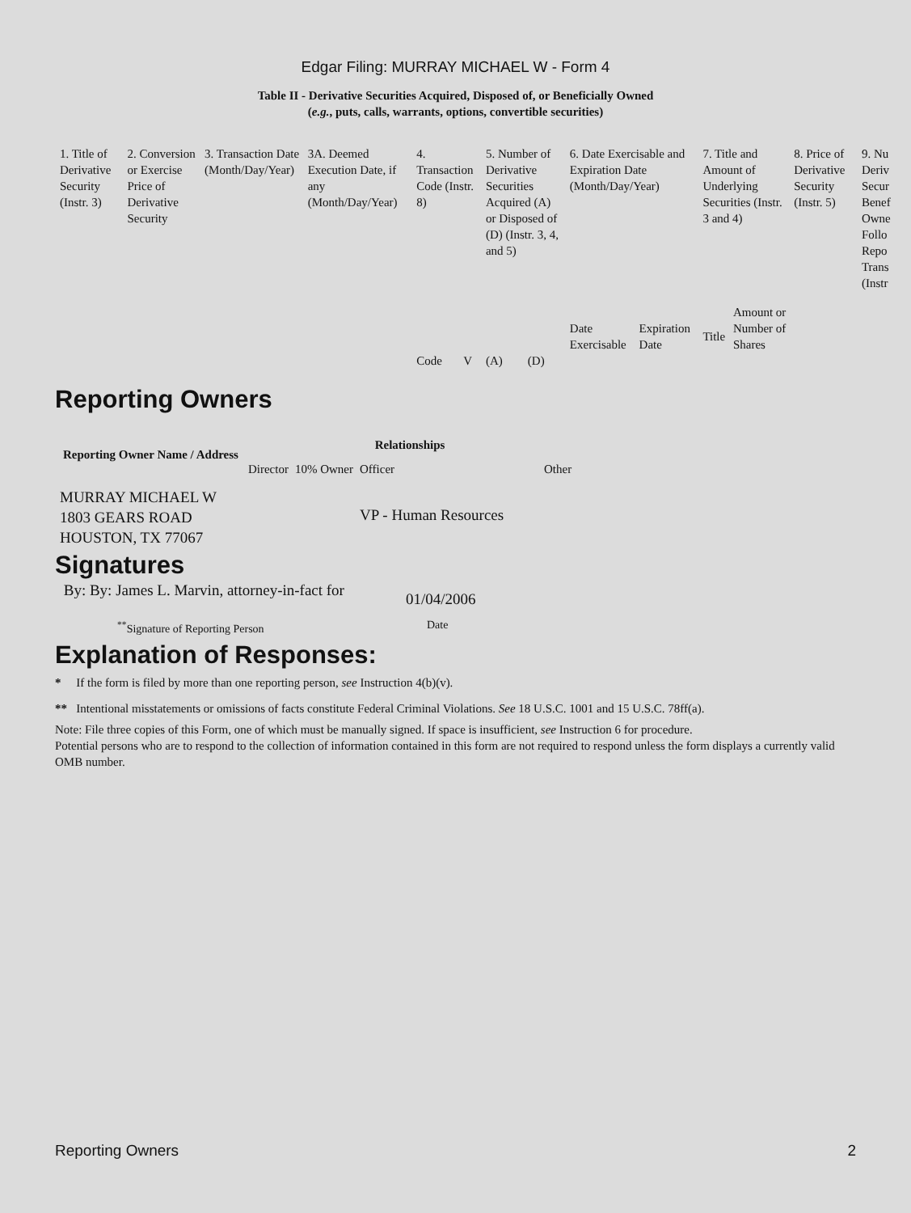Edgar Filing: MURRAY MICHAEL W - Form 4
Table II - Derivative Securities Acquired, Disposed of, or Beneficially Owned
(e.g., puts, calls, warrants, options, convertible securities)
| 1. Title of Derivative Security (Instr. 3) | 2. Conversion or Exercise Price of Derivative Security | 3. Transaction Date (Month/Day/Year) | 3A. Deemed Execution Date, if any (Month/Day/Year) | 4. Transaction Code (Instr. 8) | | 5. Number of Derivative Securities Acquired (A) or Disposed of (D) (Instr. 3, 4, and 5) | | 6. Date Exercisable and Expiration Date (Month/Day/Year) | | 7. Title and Amount of Underlying Securities (Instr. 3 and 4) | | 8. Price of Derivative Security (Instr. 5) | 9. Nu Deriv Secur Benef Owne Follo Repo Trans (Instr |
| | | | | | | | | Date Exercisable | Expiration Date | Title | Amount or Number of Shares | | |
| | | | | Code | V | (A) | (D) | | | | | | |
Reporting Owners
| Reporting Owner Name / Address | Relationships | | | |
| --- | --- | --- | --- | --- |
| | Director | 10% Owner | Officer | Other |
| MURRAY MICHAEL W 1803 GEARS ROAD HOUSTON, TX 77067 | | | VP - Human Resources | |
Signatures
| By: By: James L. Marvin, attorney-in-fact for | 01/04/2006 |
| <sup>**</sup> Signature of Reporting Person | Date |
Explanation of Responses:
* If the form is filed by more than one reporting person, see Instruction 4(b)(v).
** Intentional misstatements or omissions of facts constitute Federal Criminal Violations. See 18 U.S.C. 1001 and 15 U.S.C. 78ff(a).
Note: File three copies of this Form, one of which must be manually signed. If space is insufficient, see Instruction 6 for procedure.
Potential persons who are to respond to the collection of information contained in this form are not required to respond unless the form displays a currently valid OMB number.
Reporting Owners 2